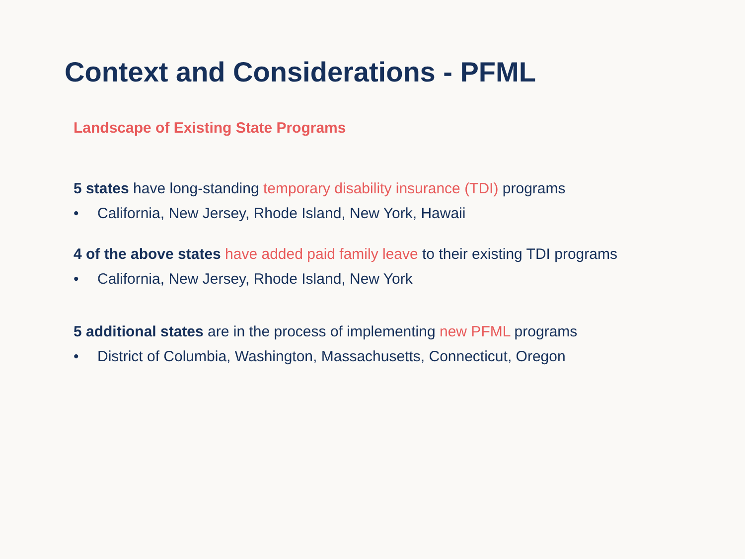Context and Considerations - PFML
Landscape of Existing State Programs
5 states have long-standing temporary disability insurance (TDI) programs
• California, New Jersey, Rhode Island, New York, Hawaii
4 of the above states have added paid family leave to their existing TDI programs
• California, New Jersey, Rhode Island, New York
5 additional states are in the process of implementing new PFML programs
• District of Columbia, Washington, Massachusetts, Connecticut, Oregon